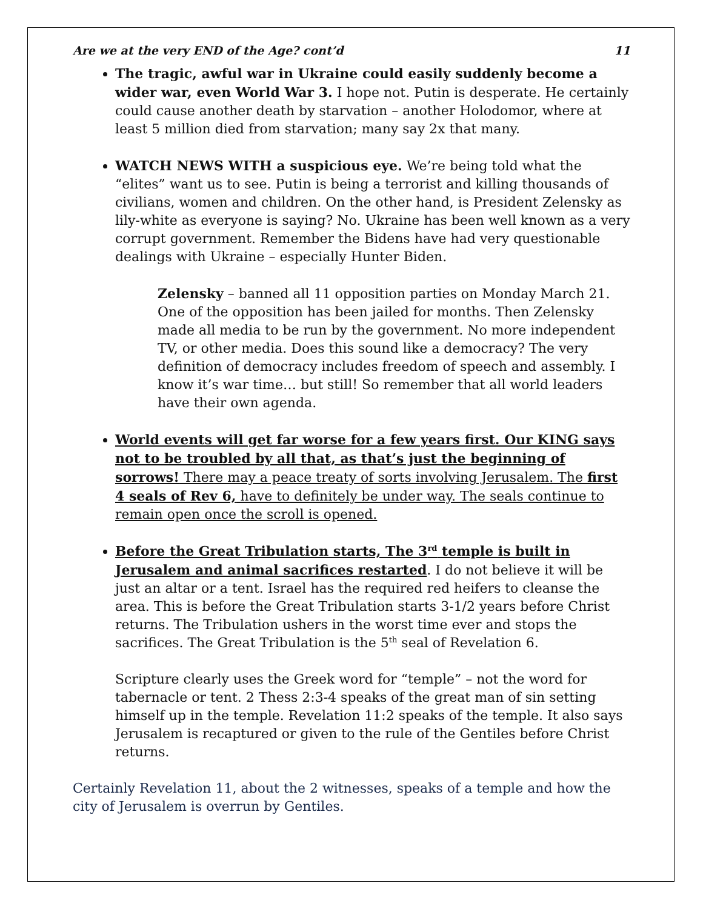Are we at the very END of the Age? cont’d 11
The tragic, awful war in Ukraine could easily suddenly become a wider war, even World War 3. I hope not. Putin is desperate. He certainly could cause another death by starvation – another Holodomor, where at least 5 million died from starvation; many say 2x that many.
WATCH NEWS WITH a suspicious eye. We’re being told what the “elites” want us to see. Putin is being a terrorist and killing thousands of civilians, women and children. On the other hand, is President Zelensky as lily-white as everyone is saying? No. Ukraine has been well known as a very corrupt government. Remember the Bidens have had very questionable dealings with Ukraine – especially Hunter Biden.
Zelensky – banned all 11 opposition parties on Monday March 21. One of the opposition has been jailed for months. Then Zelensky made all media to be run by the government. No more independent TV, or other media. Does this sound like a democracy? The very definition of democracy includes freedom of speech and assembly. I know it’s war time… but still! So remember that all world leaders have their own agenda.
World events will get far worse for a few years first. Our KING says not to be troubled by all that, as that’s just the beginning of sorrows! There may a peace treaty of sorts involving Jerusalem. The first 4 seals of Rev 6, have to definitely be under way. The seals continue to remain open once the scroll is opened.
Before the Great Tribulation starts, The 3<sup>rd</sup> temple is built in Jerusalem and animal sacrifices restarted. I do not believe it will be just an altar or a tent. Israel has the required red heifers to cleanse the area. This is before the Great Tribulation starts 3-1/2 years before Christ returns. The Tribulation ushers in the worst time ever and stops the sacrifices. The Great Tribulation is the 5<sup>th</sup> seal of Revelation 6.
Scripture clearly uses the Greek word for “temple” – not the word for tabernacle or tent. 2 Thess 2:3-4 speaks of the great man of sin setting himself up in the temple. Revelation 11:2 speaks of the temple. It also says Jerusalem is recaptured or given to the rule of the Gentiles before Christ returns.
Certainly Revelation 11, about the 2 witnesses, speaks of a temple and how the city of Jerusalem is overrun by Gentiles.